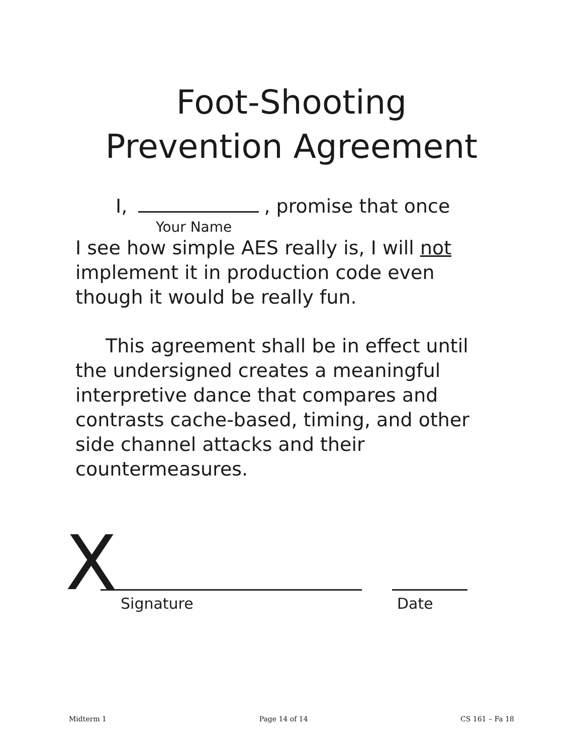Foot-Shooting
Prevention Agreement
I, , promise that once
Your Name
I see how simple AES really is, I will not implement it in production code even though it would be really fun.
This agreement shall be in effect until the undersigned creates a meaningful interpretive dance that compares and contrasts cache-based, timing, and other side channel attacks and their countermeasures.
X Signature
Date
Midterm 1 Page 14 of 14 CS 161 – Fa 18